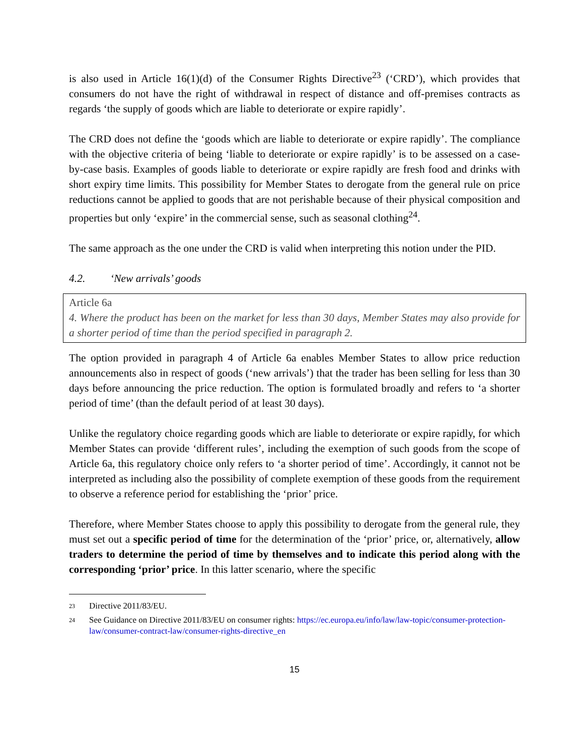is also used in Article 16(1)(d) of the Consumer Rights Directive<sup>23</sup> (‘CRD’), which provides that consumers do not have the right of withdrawal in respect of distance and off-premises contracts as regards ‘the supply of goods which are liable to deteriorate or expire rapidly’.
The CRD does not define the ‘goods which are liable to deteriorate or expire rapidly’. The compliance with the objective criteria of being ‘liable to deteriorate or expire rapidly’ is to be assessed on a case-by-case basis. Examples of goods liable to deteriorate or expire rapidly are fresh food and drinks with short expiry time limits. This possibility for Member States to derogate from the general rule on price reductions cannot be applied to goods that are not perishable because of their physical composition and properties but only ‘expire’ in the commercial sense, such as seasonal clothing<sup>24</sup>.
The same approach as the one under the CRD is valid when interpreting this notion under the PID.
4.2. ‘New arrivals’ goods
Article 6a
4. Where the product has been on the market for less than 30 days, Member States may also provide for a shorter period of time than the period specified in paragraph 2.
The option provided in paragraph 4 of Article 6a enables Member States to allow price reduction announcements also in respect of goods (‘new arrivals’) that the trader has been selling for less than 30 days before announcing the price reduction. The option is formulated broadly and refers to ‘a shorter period of time’ (than the default period of at least 30 days).
Unlike the regulatory choice regarding goods which are liable to deteriorate or expire rapidly, for which Member States can provide ‘different rules’, including the exemption of such goods from the scope of Article 6a, this regulatory choice only refers to ‘a shorter period of time’. Accordingly, it cannot not be interpreted as including also the possibility of complete exemption of these goods from the requirement to observe a reference period for establishing the ‘prior’ price.
Therefore, where Member States choose to apply this possibility to derogate from the general rule, they must set out a specific period of time for the determination of the ‘prior’ price, or, alternatively, allow traders to determine the period of time by themselves and to indicate this period along with the corresponding ‘prior’ price. In this latter scenario, where the specific
23 Directive 2011/83/EU.
24 See Guidance on Directive 2011/83/EU on consumer rights: https://ec.europa.eu/info/law/law-topic/consumer-protection-law/consumer-contract-law/consumer-rights-directive_en
15